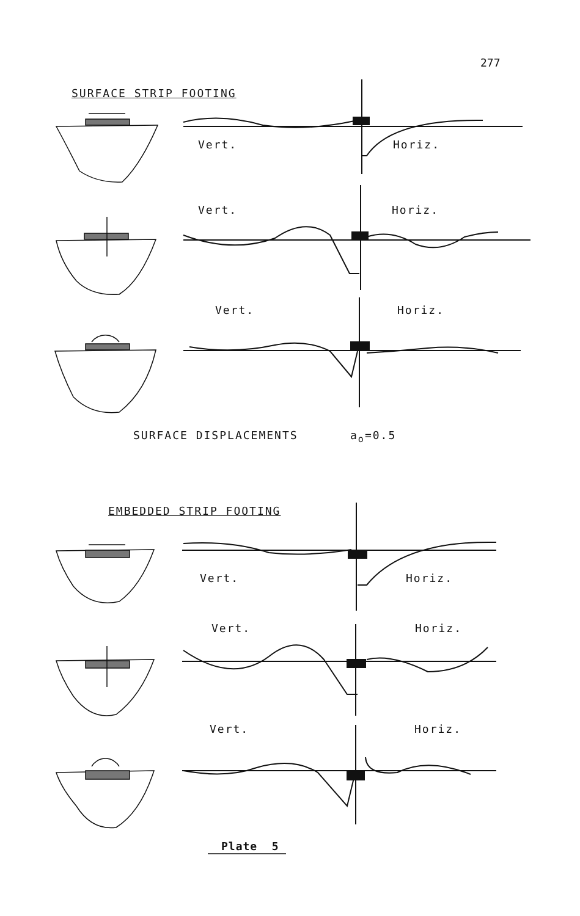277
SURFACE STRIP FOOTING
Vert. Horiz.
Vert. Horiz.
Vert. Horiz.
SURFACE DISPLACEMENTS a<sub>o</sub>=0.5
EMBEDDED STRIP FOOTING
Vert. Horiz.
Vert. Horiz.
Vert. Horiz.
Plate 5